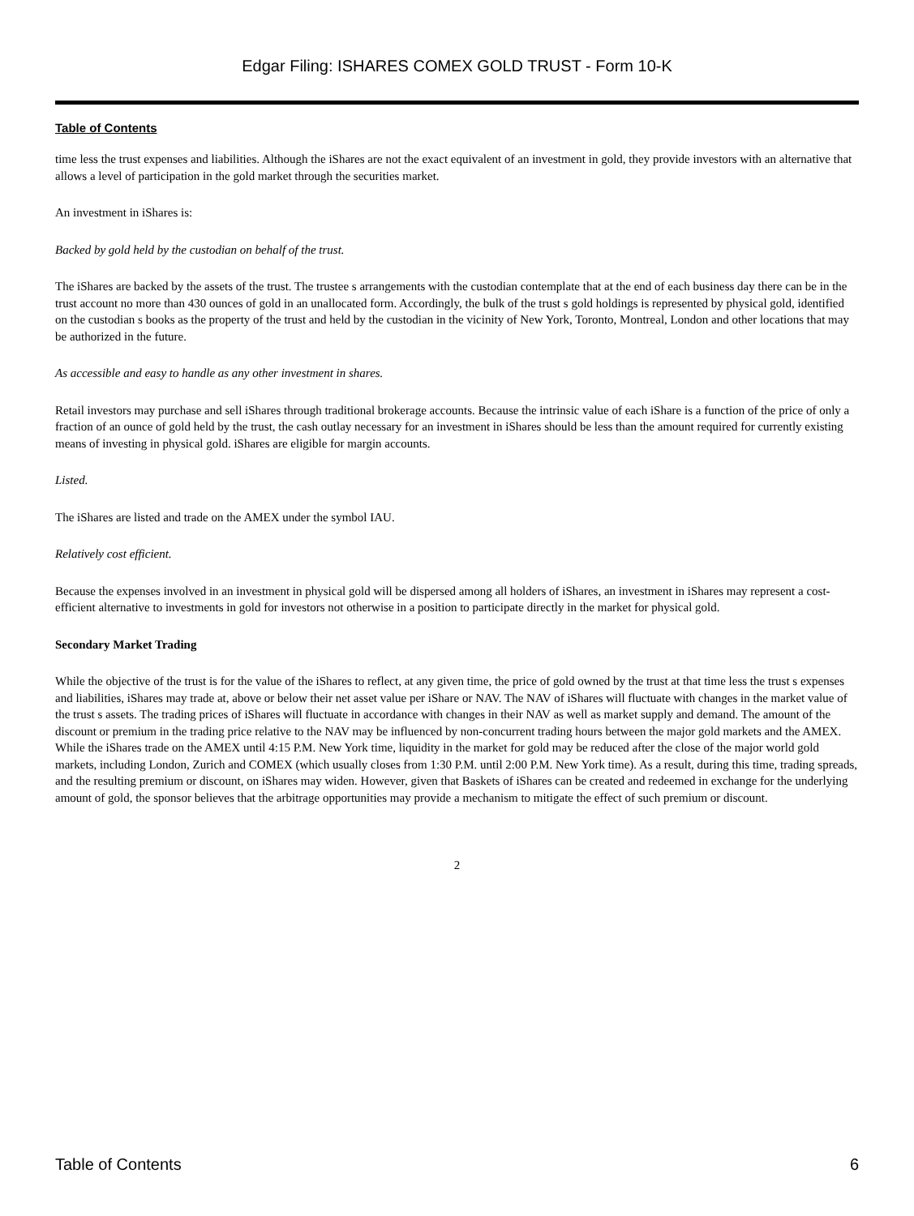Edgar Filing: ISHARES COMEX GOLD TRUST - Form 10-K
Table of Contents
time less the trust expenses and liabilities. Although the iShares are not the exact equivalent of an investment in gold, they provide investors with an alternative that allows a level of participation in the gold market through the securities market.
An investment in iShares is:
Backed by gold held by the custodian on behalf of the trust.
The iShares are backed by the assets of the trust. The trustee s arrangements with the custodian contemplate that at the end of each business day there can be in the trust account no more than 430 ounces of gold in an unallocated form. Accordingly, the bulk of the trust s gold holdings is represented by physical gold, identified on the custodian s books as the property of the trust and held by the custodian in the vicinity of New York, Toronto, Montreal, London and other locations that may be authorized in the future.
As accessible and easy to handle as any other investment in shares.
Retail investors may purchase and sell iShares through traditional brokerage accounts. Because the intrinsic value of each iShare is a function of the price of only a fraction of an ounce of gold held by the trust, the cash outlay necessary for an investment in iShares should be less than the amount required for currently existing means of investing in physical gold. iShares are eligible for margin accounts.
Listed.
The iShares are listed and trade on the AMEX under the symbol IAU.
Relatively cost efficient.
Because the expenses involved in an investment in physical gold will be dispersed among all holders of iShares, an investment in iShares may represent a cost-efficient alternative to investments in gold for investors not otherwise in a position to participate directly in the market for physical gold.
Secondary Market Trading
While the objective of the trust is for the value of the iShares to reflect, at any given time, the price of gold owned by the trust at that time less the trust s expenses and liabilities, iShares may trade at, above or below their net asset value per iShare or NAV. The NAV of iShares will fluctuate with changes in the market value of the trust s assets. The trading prices of iShares will fluctuate in accordance with changes in their NAV as well as market supply and demand. The amount of the discount or premium in the trading price relative to the NAV may be influenced by non-concurrent trading hours between the major gold markets and the AMEX. While the iShares trade on the AMEX until 4:15 P.M. New York time, liquidity in the market for gold may be reduced after the close of the major world gold markets, including London, Zurich and COMEX (which usually closes from 1:30 P.M. until 2:00 P.M. New York time). As a result, during this time, trading spreads, and the resulting premium or discount, on iShares may widen. However, given that Baskets of iShares can be created and redeemed in exchange for the underlying amount of gold, the sponsor believes that the arbitrage opportunities may provide a mechanism to mitigate the effect of such premium or discount.
2
Table of Contents 6